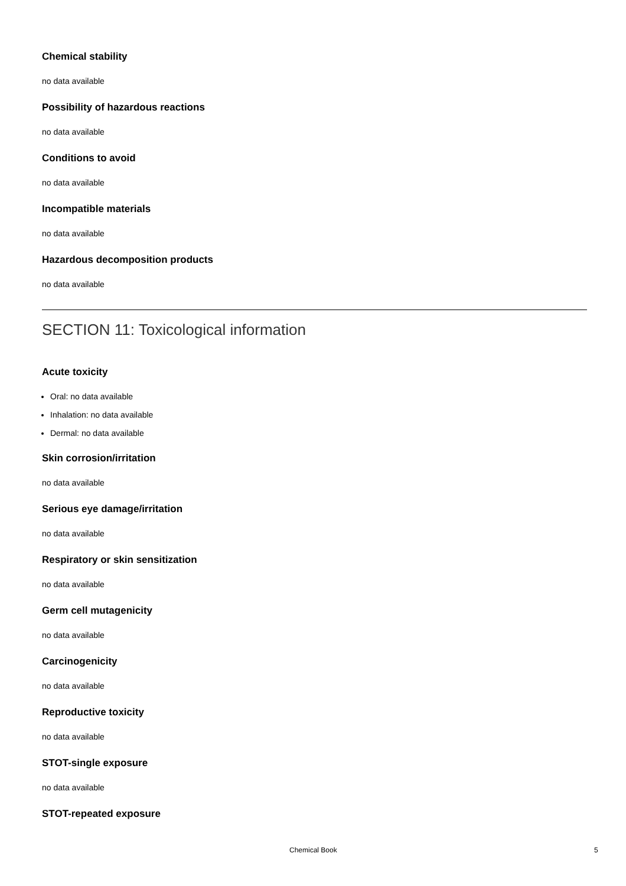Chemical stability
no data available
Possibility of hazardous reactions
no data available
Conditions to avoid
no data available
Incompatible materials
no data available
Hazardous decomposition products
no data available
SECTION 11: Toxicological information
Acute toxicity
Oral: no data available
Inhalation: no data available
Dermal: no data available
Skin corrosion/irritation
no data available
Serious eye damage/irritation
no data available
Respiratory or skin sensitization
no data available
Germ cell mutagenicity
no data available
Carcinogenicity
no data available
Reproductive toxicity
no data available
STOT-single exposure
no data available
STOT-repeated exposure
Chemical Book 5